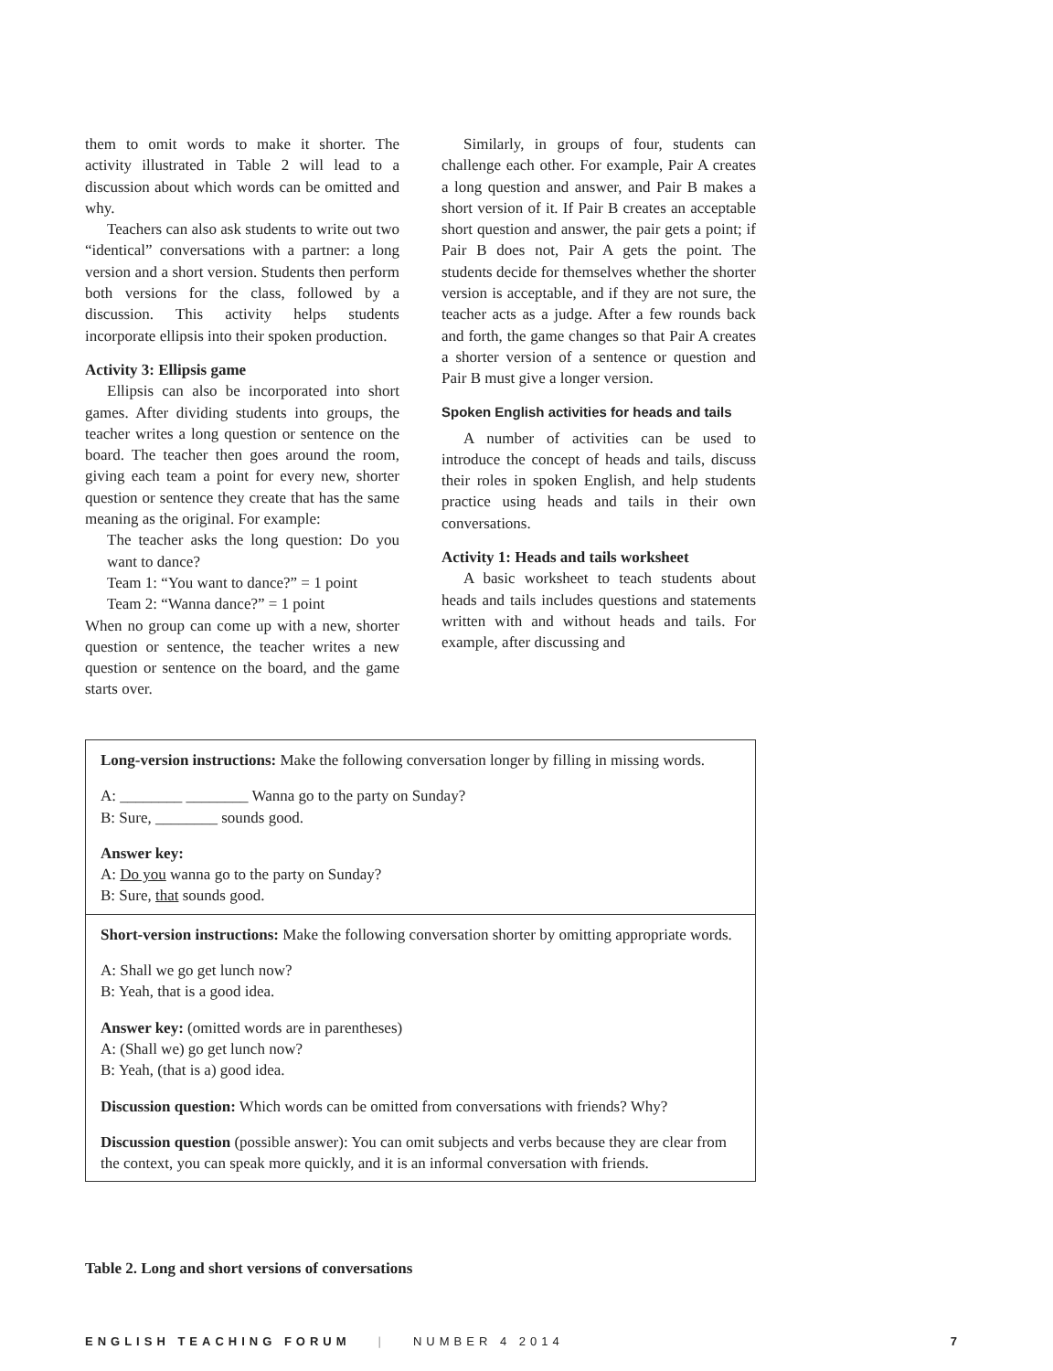them to omit words to make it shorter. The activity illustrated in Table 2 will lead to a discussion about which words can be omitted and why.
Teachers can also ask students to write out two “identical” conversations with a partner: a long version and a short version. Students then perform both versions for the class, followed by a discussion. This activity helps students incorporate ellipsis into their spoken production.
Activity 3: Ellipsis game
Ellipsis can also be incorporated into short games. After dividing students into groups, the teacher writes a long question or sentence on the board. The teacher then goes around the room, giving each team a point for every new, shorter question or sentence they create that has the same meaning as the original. For example:
The teacher asks the long question: Do you want to dance?
Team 1: “You want to dance?” = 1 point
Team 2: “Wanna dance?” = 1 point
When no group can come up with a new, shorter question or sentence, the teacher writes a new question or sentence on the board, and the game starts over.
Similarly, in groups of four, students can challenge each other. For example, Pair A creates a long question and answer, and Pair B makes a short version of it. If Pair B creates an acceptable short question and answer, the pair gets a point; if Pair B does not, Pair A gets the point. The students decide for themselves whether the shorter version is acceptable, and if they are not sure, the teacher acts as a judge. After a few rounds back and forth, the game changes so that Pair A creates a shorter version of a sentence or question and Pair B must give a longer version.
Spoken English activities for heads and tails
A number of activities can be used to introduce the concept of heads and tails, discuss their roles in spoken English, and help students practice using heads and tails in their own conversations.
Activity 1: Heads and tails worksheet
A basic worksheet to teach students about heads and tails includes questions and statements written with and without heads and tails. For example, after discussing and
| Long-version instructions: Make the following conversation longer by filling in missing words. A: ________ ________ Wanna go to the party on Sunday? B: Sure, ________ sounds good. Answer key: A: Do you wanna go to the party on Sunday? B: Sure, that sounds good. |
| Short-version instructions: Make the following conversation shorter by omitting appropriate words. A: Shall we go get lunch now? B: Yeah, that is a good idea. Answer key: (omitted words are in parentheses) A: (Shall we) go get lunch now? B: Yeah, (that is a) good idea. Discussion question: Which words can be omitted from conversations with friends? Why? Discussion question (possible answer): You can omit subjects and verbs because they are clear from the context, you can speak more quickly, and it is an informal conversation with friends. |
Table 2. Long and short versions of conversations
ENGLISH TEACHING FORUM | NUMBER 4 2014 7